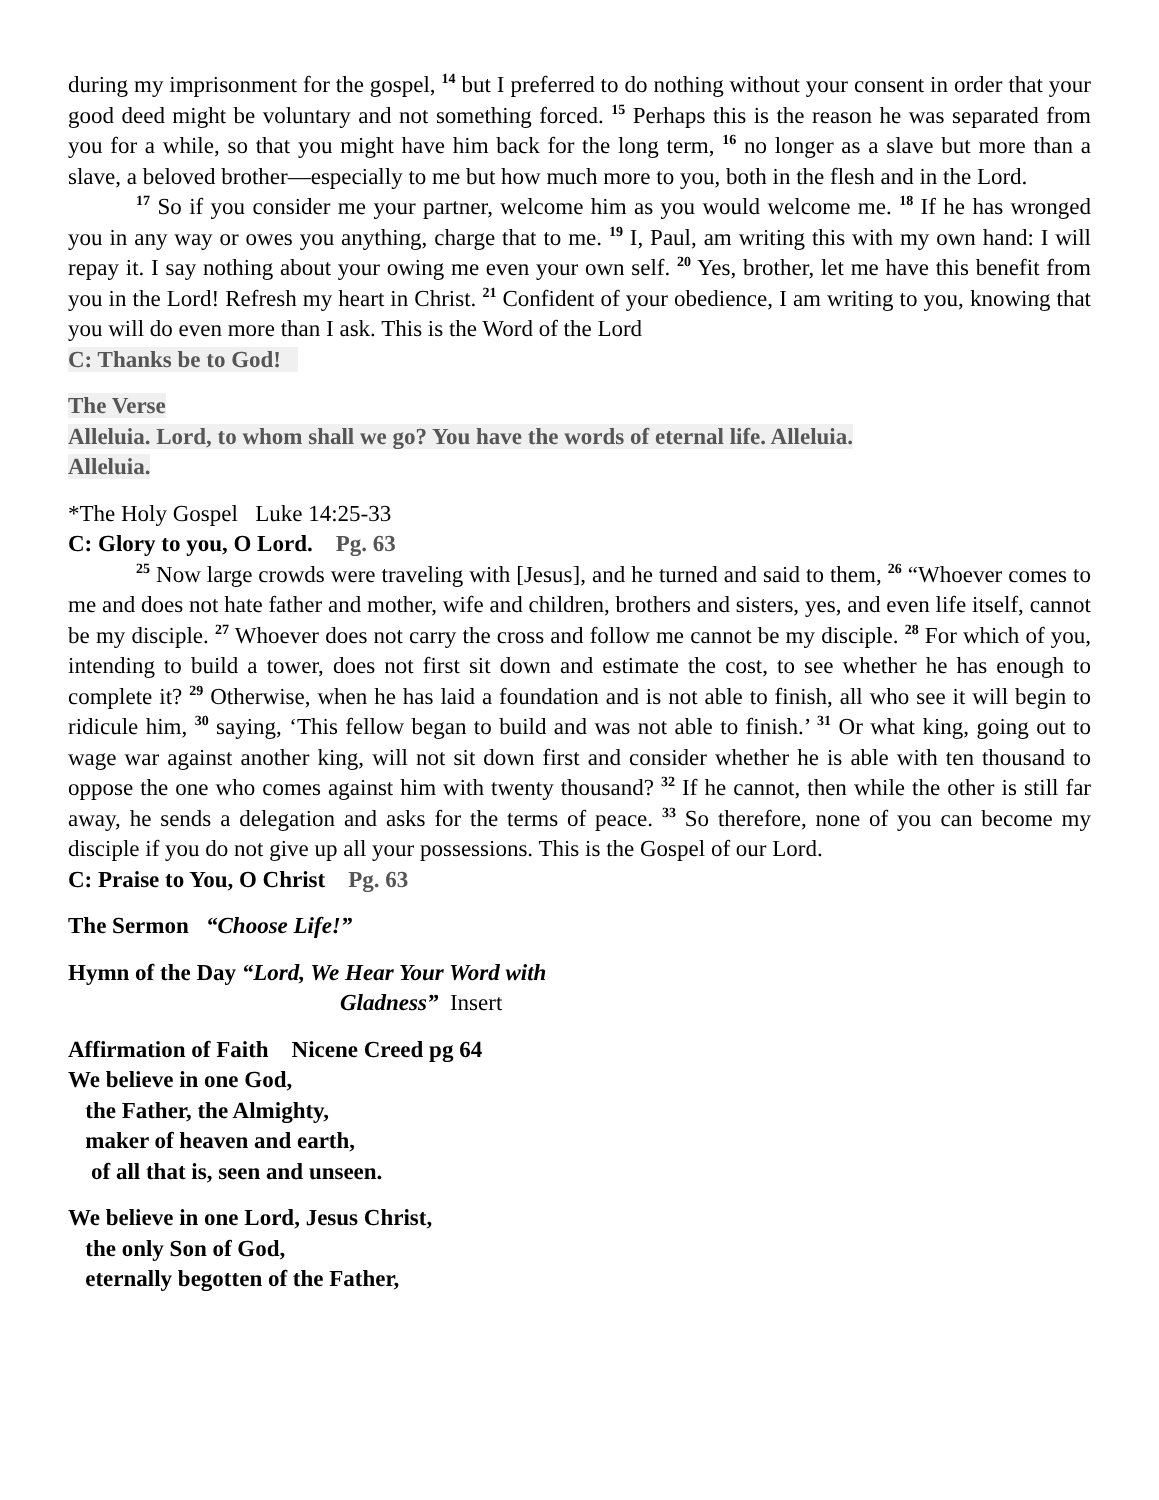during my imprisonment for the gospel, <sup>14</sup> but I preferred to do nothing without your consent in order that your good deed might be voluntary and not something forced. <sup>15</sup> Perhaps this is the reason he was separated from you for a while, so that you might have him back for the long term, <sup>16</sup> no longer as a slave but more than a slave, a beloved brother—especially to me but how much more to you, both in the flesh and in the Lord.
<sup>17</sup> So if you consider me your partner, welcome him as you would welcome me. <sup>18</sup> If he has wronged you in any way or owes you anything, charge that to me. <sup>19</sup> I, Paul, am writing this with my own hand: I will repay it. I say nothing about your owing me even your own self. <sup>20</sup> Yes, brother, let me have this benefit from you in the Lord! Refresh my heart in Christ. <sup>21</sup> Confident of your obedience, I am writing to you, knowing that you will do even more than I ask. This is the Word of the Lord
C: Thanks be to God!
The Verse
Alleluia. Lord, to whom shall we go? You have the words of eternal life. Alleluia.
Alleluia.
*The Holy Gospel Luke 14:25-33
C: Glory to you, O Lord. Pg. 63
<sup>25</sup> Now large crowds were traveling with [Jesus], and he turned and said to them, <sup>26</sup> “Whoever comes to me and does not hate father and mother, wife and children, brothers and sisters, yes, and even life itself, cannot be my disciple. <sup>27</sup> Whoever does not carry the cross and follow me cannot be my disciple. <sup>28</sup> For which of you, intending to build a tower, does not first sit down and estimate the cost, to see whether he has enough to complete it? <sup>29</sup> Otherwise, when he has laid a foundation and is not able to finish, all who see it will begin to ridicule him, <sup>30</sup> saying, ‘This fellow began to build and was not able to finish.’ <sup>31</sup> Or what king, going out to wage war against another king, will not sit down first and consider whether he is able with ten thousand to oppose the one who comes against him with twenty thousand? <sup>32</sup> If he cannot, then while the other is still far away, he sends a delegation and asks for the terms of peace. <sup>33</sup> So therefore, none of you can become my disciple if you do not give up all your possessions. This is the Gospel of our Lord.
C: Praise to You, O Christ Pg. 63
The Sermon “Choose Life!”
Hymn of the Day “Lord, We Hear Your Word with
Gladness” Insert
Affirmation of Faith Nicene Creed pg 64
We believe in one God,
the Father, the Almighty,
maker of heaven and earth,
of all that is, seen and unseen.
We believe in one Lord, Jesus Christ,
the only Son of God,
eternally begotten of the Father,